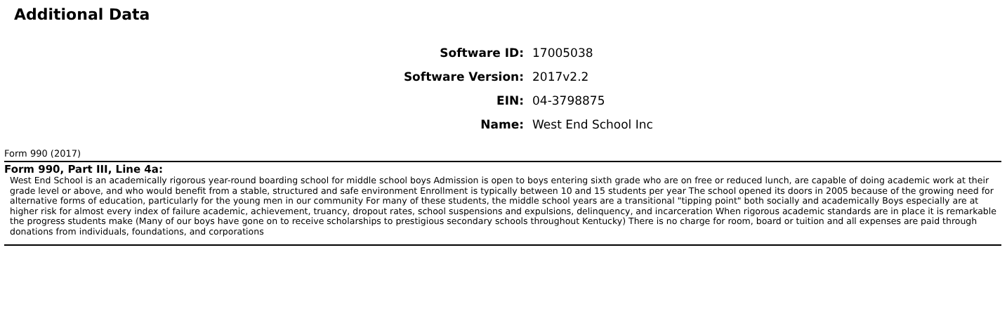Additional Data
| Software ID: | 17005038 |
| Software Version: | 2017v2.2 |
| EIN: | 04-3798875 |
| Name: | West End School Inc |
Form 990 (2017)
Form 990, Part III, Line 4a:
West End School is an academically rigorous year-round boarding school for middle school boys Admission is open to boys entering sixth grade who are on free or reduced lunch, are capable of doing academic work at their grade level or above, and who would benefit from a stable, structured and safe environment Enrollment is typically between 10 and 15 students per year The school opened its doors in 2005 because of the growing need for alternative forms of education, particularly for the young men in our community For many of these students, the middle school years are a transitional "tipping point" both socially and academically Boys especially are at higher risk for almost every index of failure academic, achievement, truancy, dropout rates, school suspensions and expulsions, delinquency, and incarceration When rigorous academic standards are in place it is remarkable the progress students make (Many of our boys have gone on to receive scholarships to prestigious secondary schools throughout Kentucky) There is no charge for room, board or tuition and all expenses are paid through donations from individuals, foundations, and corporations